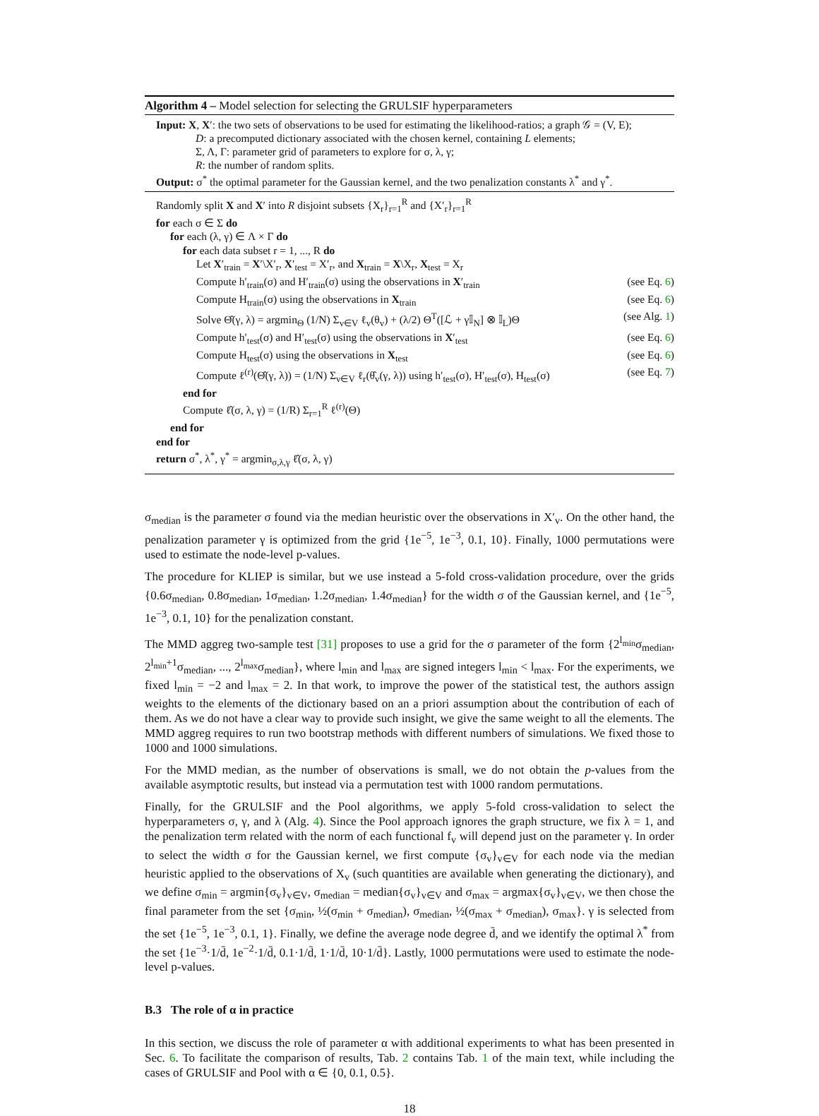Algorithm 4 – Model selection for selecting the GRULSIF hyperparameters
Input: X, X′: the two sets of observations to be used for estimating the likelihood-ratios; a graph 𝒢 = (V, E);
D: a precomputed dictionary associated with the chosen kernel, containing L elements;
Σ, Λ, Γ: parameter grid of parameters to explore for σ, λ, γ;
R: the number of random splits.
Output: σ<sup>*</sup> the optimal parameter for the Gaussian kernel, and the two penalization constants λ<sup>*</sup> and γ<sup>*</sup>.
Randomly split X and X′ into R disjoint subsets {X<sub>r</sub>}<sub>r=1</sub><sup>R</sup> and {X′<sub>r</sub>}<sub>r=1</sub><sup>R</sup>
for each σ ∈ Σ do
for each (λ, γ) ∈ Λ × Γ do
for each data subset r = 1, ..., R do
Let X′<sub>train</sub> = X′\X′<sub>r</sub>, X′<sub>test</sub> = X′<sub>r</sub>, and X<sub>train</sub> = X\X<sub>r</sub>, X<sub>test</sub> = X<sub>r</sub>
Compute h′<sub>train</sub>(σ) and H′<sub>train</sub>(σ) using the observations in X′<sub>train</sub> (see Eq. 6)
Compute H<sub>train</sub>(σ) using the observations in X<sub>train</sub> (see Eq. 6)
Solve Θ̂(γ, λ) = argmin<sub>Θ</sub> (1/N) Σ<sub>v∈V</sub> ℓ<sub>v</sub>(θ<sub>v</sub>) + (λ/2) Θ<sup>T</sup>([ℒ + γ𝕀<sub>N</sub>] ⊗ 𝕀<sub>L</sub>)Θ (see Alg. 1)
Compute h′<sub>test</sub>(σ) and H′<sub>test</sub>(σ) using the observations in X′<sub>test</sub> (see Eq. 6)
Compute H<sub>test</sub>(σ) using the observations in X<sub>test</sub> (see Eq. 6)
Compute ℓ<sup>(r)</sup>(Θ̂(γ, λ)) = (1/N) Σ<sub>v∈V</sub> ℓ<sub>r</sub>(θ̂<sub>v</sub>(γ, λ)) using h′<sub>test</sub>(σ), H′<sub>test</sub>(σ), H<sub>test</sub>(σ) (see Eq. 7)
end for
Compute ℓ̂(σ, λ, γ) = (1/R) Σ<sub>r=1</sub><sup>R</sup> ℓ<sup>(r)</sup>(Θ)
end for
end for
return σ<sup>*</sup>, λ<sup>*</sup>, γ<sup>*</sup> = argmin<sub>σ,λ,γ</sub> ℓ̂(σ, λ, γ)
σ<sub>median</sub> is the parameter σ found via the median heuristic over the observations in X′<sub>v</sub>. On the other hand, the penalization parameter γ is optimized from the grid {1e<sup>−5</sup>, 1e<sup>−3</sup>, 0.1, 10}. Finally, 1000 permutations were used to estimate the node-level p-values.
The procedure for KLIEP is similar, but we use instead a 5-fold cross-validation procedure, over the grids {0.6σ<sub>median</sub>, 0.8σ<sub>median</sub>, 1σ<sub>median</sub>, 1.2σ<sub>median</sub>, 1.4σ<sub>median</sub>} for the width σ of the Gaussian kernel, and {1e<sup>−5</sup>, 1e<sup>−3</sup>, 0.1, 10} for the penalization constant.
The MMD aggreg two-sample test [31] proposes to use a grid for the σ parameter of the form {2<sup>l<sub>min</sub></sup>σ<sub>median</sub>, 2<sup>l<sub>min</sub>+1</sup>σ<sub>median</sub>, ..., 2<sup>l<sub>max</sub></sup>σ<sub>median</sub>}, where l<sub>min</sub> and l<sub>max</sub> are signed integers l<sub>min</sub> < l<sub>max</sub>. For the experiments, we fixed l<sub>min</sub> = −2 and l<sub>max</sub> = 2. In that work, to improve the power of the statistical test, the authors assign weights to the elements of the dictionary based on an a priori assumption about the contribution of each of them. As we do not have a clear way to provide such insight, we give the same weight to all the elements. The MMD aggreg requires to run two bootstrap methods with different numbers of simulations. We fixed those to 1000 and 1000 simulations.
For the MMD median, as the number of observations is small, we do not obtain the p-values from the available asymptotic results, but instead via a permutation test with 1000 random permutations.
Finally, for the GRULSIF and the Pool algorithms, we apply 5-fold cross-validation to select the hyperparameters σ, γ, and λ (Alg. 4). Since the Pool approach ignores the graph structure, we fix λ = 1, and the penalization term related with the norm of each functional f<sub>v</sub> will depend just on the parameter γ. In order to select the width σ for the Gaussian kernel, we first compute {σ<sub>v</sub>}<sub>v∈V</sub> for each node via the median heuristic applied to the observations of X<sub>v</sub> (such quantities are available when generating the dictionary), and we define σ<sub>min</sub> = argmin{σ<sub>v</sub>}<sub>v∈V</sub>, σ<sub>median</sub> = median{σ<sub>v</sub>}<sub>v∈V</sub> and σ<sub>max</sub> = argmax{σ<sub>v</sub>}<sub>v∈V</sub>, we then chose the final parameter from the set {σ<sub>min</sub>, ½(σ<sub>min</sub> + σ<sub>median</sub>), σ<sub>median</sub>, ½(σ<sub>max</sub> + σ<sub>median</sub>), σ<sub>max</sub>}. γ is selected from the set {1e<sup>−5</sup>, 1e<sup>−3</sup>, 0.1, 1}. Finally, we define the average node degree d̄, and we identify the optimal λ<sup>*</sup> from the set {1e<sup>−3</sup>·1/d̄, 1e<sup>−2</sup>·1/d̄, 0.1·1/d̄, 1·1/d̄, 10·1/d̄}. Lastly, 1000 permutations were used to estimate the node-level p-values.
B.3 The role of α in practice
In this section, we discuss the role of parameter α with additional experiments to what has been presented in Sec. 6. To facilitate the comparison of results, Tab. 2 contains Tab. 1 of the main text, while including the cases of GRULSIF and Pool with α ∈ {0, 0.1, 0.5}.
18